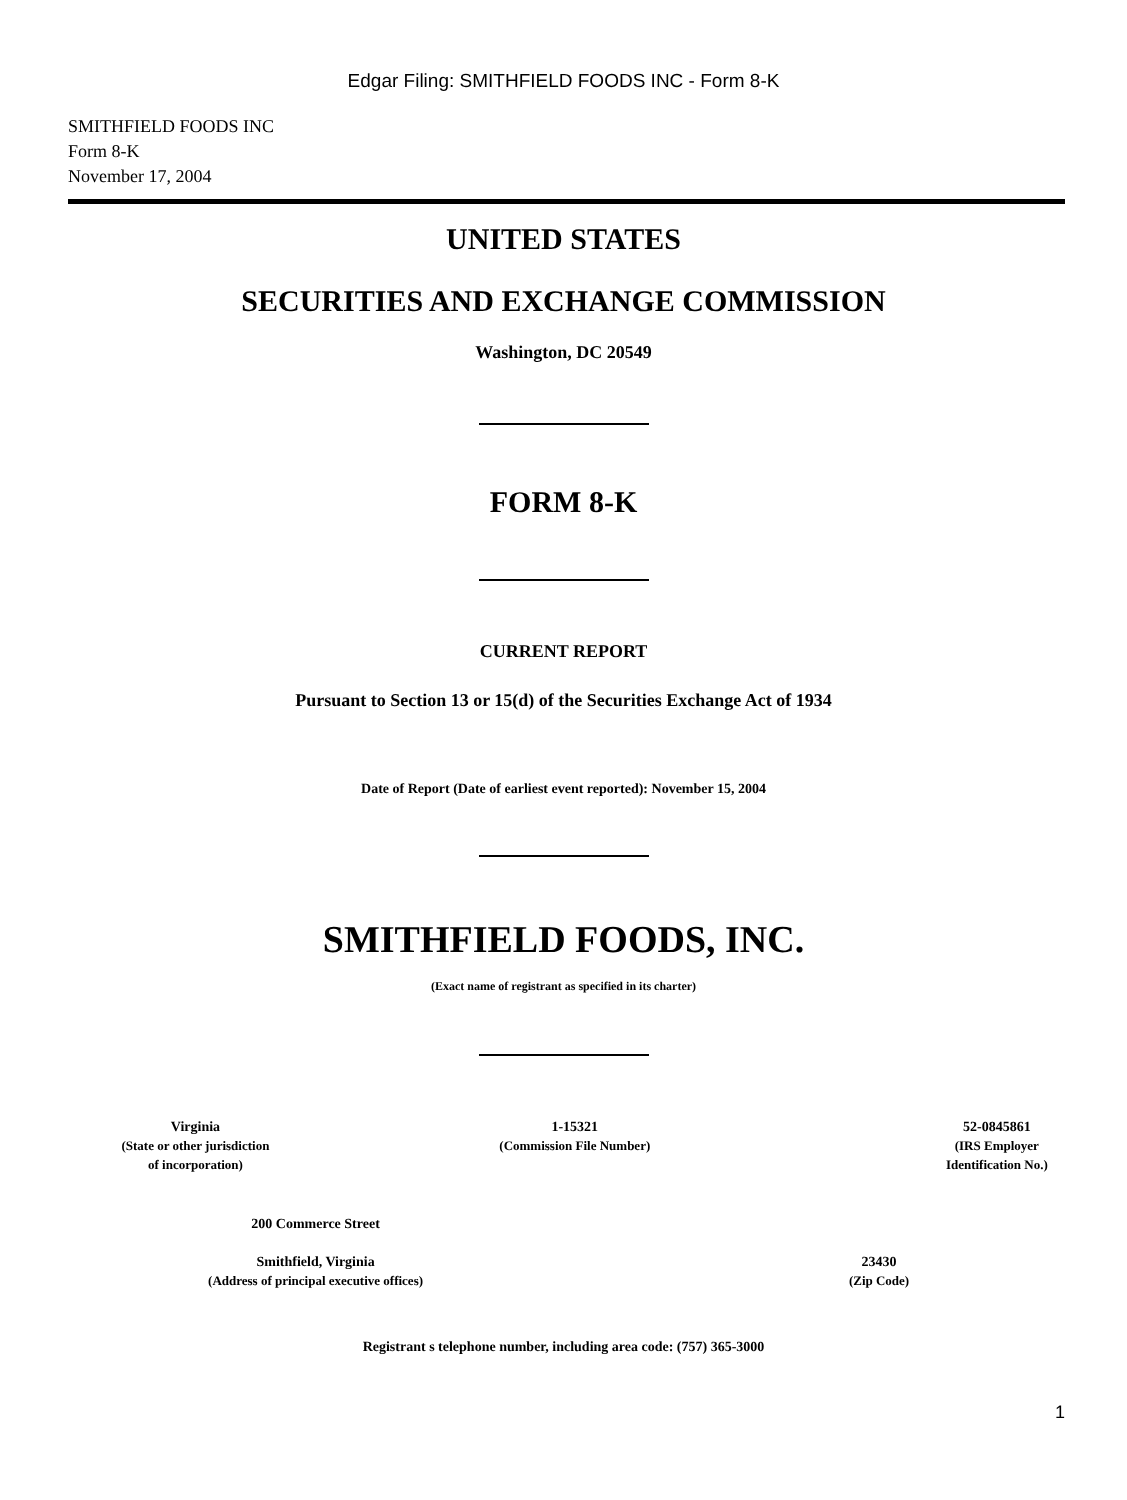Edgar Filing: SMITHFIELD FOODS INC - Form 8-K
SMITHFIELD FOODS INC
Form 8-K
November 17, 2004
UNITED STATES
SECURITIES AND EXCHANGE COMMISSION
Washington, DC 20549
FORM 8-K
CURRENT REPORT
Pursuant to Section 13 or 15(d) of the Securities Exchange Act of 1934
Date of Report (Date of earliest event reported): November 15, 2004
SMITHFIELD FOODS, INC.
(Exact name of registrant as specified in its charter)
| Virginia (State or other jurisdiction of incorporation) | 1-15321 (Commission File Number) | 52-0845861 (IRS Employer Identification No.) |
| 200 Commerce Street Smithfield, Virginia (Address of principal executive offices) | 23430 (Zip Code) |
Registrant s telephone number, including area code: (757) 365-3000
1